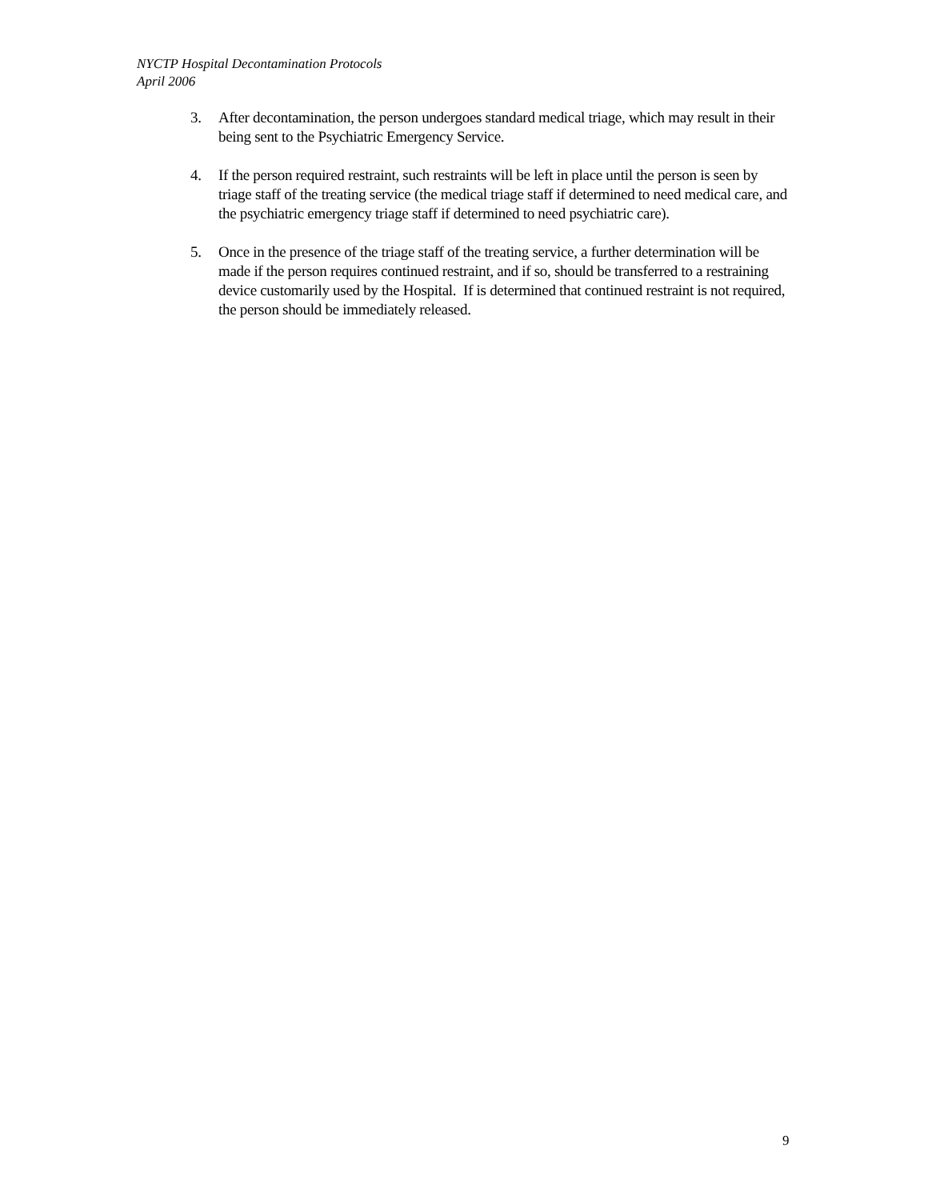NYCTP Hospital Decontamination Protocols
April 2006
3. After decontamination, the person undergoes standard medical triage, which may result in their being sent to the Psychiatric Emergency Service.
4. If the person required restraint, such restraints will be left in place until the person is seen by triage staff of the treating service (the medical triage staff if determined to need medical care, and the psychiatric emergency triage staff if determined to need psychiatric care).
5. Once in the presence of the triage staff of the treating service, a further determination will be made if the person requires continued restraint, and if so, should be transferred to a restraining device customarily used by the Hospital. If is determined that continued restraint is not required, the person should be immediately released.
9